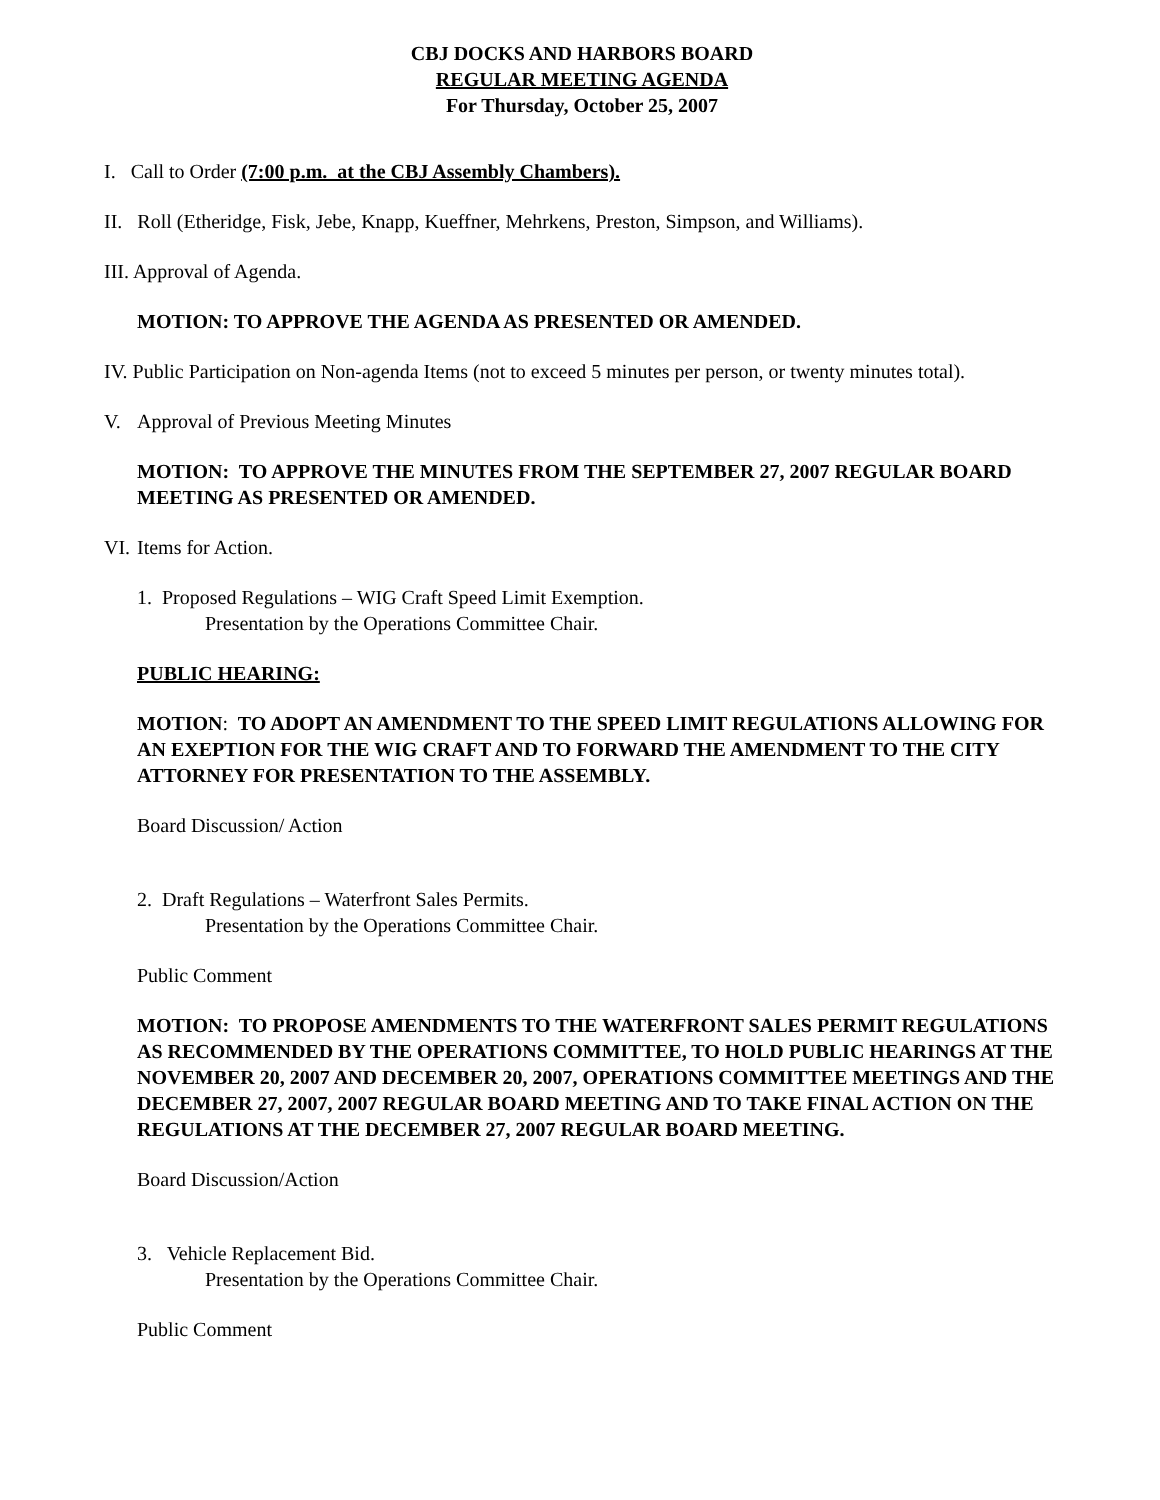CBJ DOCKS AND HARBORS BOARD
REGULAR MEETING AGENDA
For Thursday, October 25, 2007
I. Call to Order (7:00 p.m. at the CBJ Assembly Chambers).
II. Roll (Etheridge, Fisk, Jebe, Knapp, Kueffner, Mehrkens, Preston, Simpson, and Williams).
III. Approval of Agenda.
MOTION: TO APPROVE THE AGENDA AS PRESENTED OR AMENDED.
IV. Public Participation on Non-agenda Items (not to exceed 5 minutes per person, or twenty minutes total).
V. Approval of Previous Meeting Minutes
MOTION: TO APPROVE THE MINUTES FROM THE SEPTEMBER 27, 2007 REGULAR BOARD MEETING AS PRESENTED OR AMENDED.
VI. Items for Action.
1. Proposed Regulations – WIG Craft Speed Limit Exemption.
Presentation by the Operations Committee Chair.
PUBLIC HEARING:
MOTION: TO ADOPT AN AMENDMENT TO THE SPEED LIMIT REGULATIONS ALLOWING FOR AN EXEPTION FOR THE WIG CRAFT AND TO FORWARD THE AMENDMENT TO THE CITY ATTORNEY FOR PRESENTATION TO THE ASSEMBLY.
Board Discussion/ Action
2. Draft Regulations – Waterfront Sales Permits.
Presentation by the Operations Committee Chair.
Public Comment
MOTION: TO PROPOSE AMENDMENTS TO THE WATERFRONT SALES PERMIT REGULATIONS AS RECOMMENDED BY THE OPERATIONS COMMITTEE, TO HOLD PUBLIC HEARINGS AT THE NOVEMBER 20, 2007 AND DECEMBER 20, 2007, OPERATIONS COMMITTEE MEETINGS AND THE DECEMBER 27, 2007, 2007 REGULAR BOARD MEETING AND TO TAKE FINAL ACTION ON THE REGULATIONS AT THE DECEMBER 27, 2007 REGULAR BOARD MEETING.
Board Discussion/Action
3. Vehicle Replacement Bid.
Presentation by the Operations Committee Chair.
Public Comment